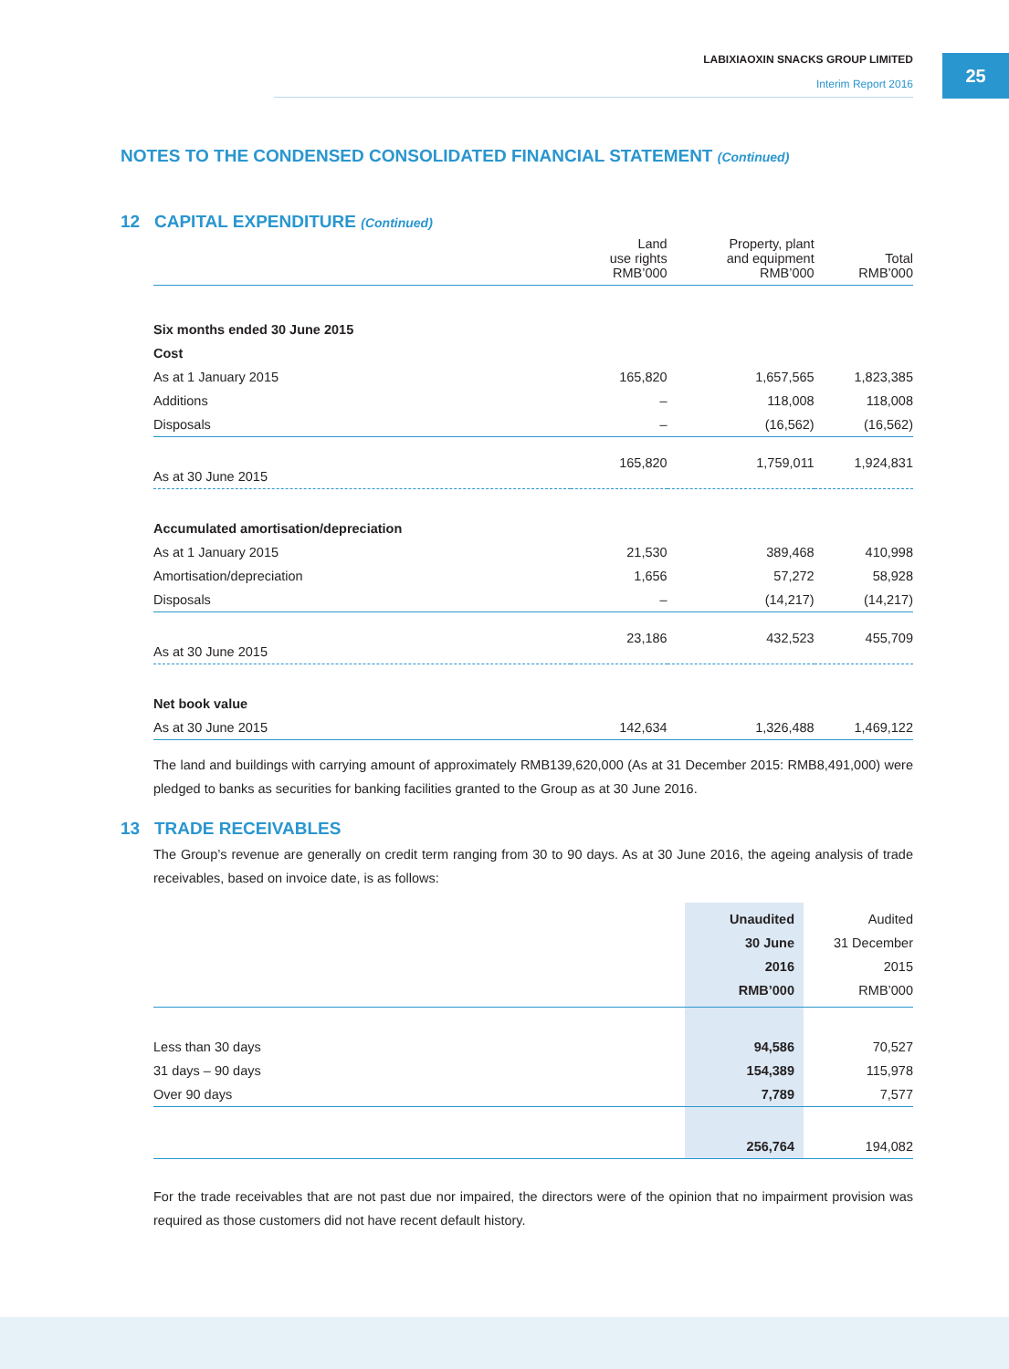LABIXIAOXIN SNACKS GROUP LIMITED
Interim Report 2016
25
NOTES TO THE CONDENSED CONSOLIDATED FINANCIAL STATEMENT (Continued)
12 CAPITAL EXPENDITURE (Continued)
| | Land use rights RMB’000 | Property, plant and equipment RMB’000 | Total RMB’000 |
| Six months ended 30 June 2015 | | | |
| Cost | | | |
| As at 1 January 2015 | 165,820 | 1,657,565 | 1,823,385 |
| Additions | – | 118,008 | 118,008 |
| Disposals | – | (16,562) | (16,562) |
| As at 30 June 2015 | 165,820 | 1,759,011 | 1,924,831 |
| Accumulated amortisation/depreciation | | | |
| As at 1 January 2015 | 21,530 | 389,468 | 410,998 |
| Amortisation/depreciation | 1,656 | 57,272 | 58,928 |
| Disposals | – | (14,217) | (14,217) |
| As at 30 June 2015 | 23,186 | 432,523 | 455,709 |
| Net book value | | | |
| As at 30 June 2015 | 142,634 | 1,326,488 | 1,469,122 |
The land and buildings with carrying amount of approximately RMB139,620,000 (As at 31 December 2015: RMB8,491,000) were pledged to banks as securities for banking facilities granted to the Group as at 30 June 2016.
13 TRADE RECEIVABLES
The Group’s revenue are generally on credit term ranging from 30 to 90 days. As at 30 June 2016, the ageing analysis of trade receivables, based on invoice date, is as follows:
| | Unaudited 30 June 2016 RMB’000 | Audited 31 December 2015 RMB’000 |
| Less than 30 days | 94,586 | 70,527 |
| 31 days – 90 days | 154,389 | 115,978 |
| Over 90 days | 7,789 | 7,577 |
| | 256,764 | 194,082 |
For the trade receivables that are not past due nor impaired, the directors were of the opinion that no impairment provision was required as those customers did not have recent default history.